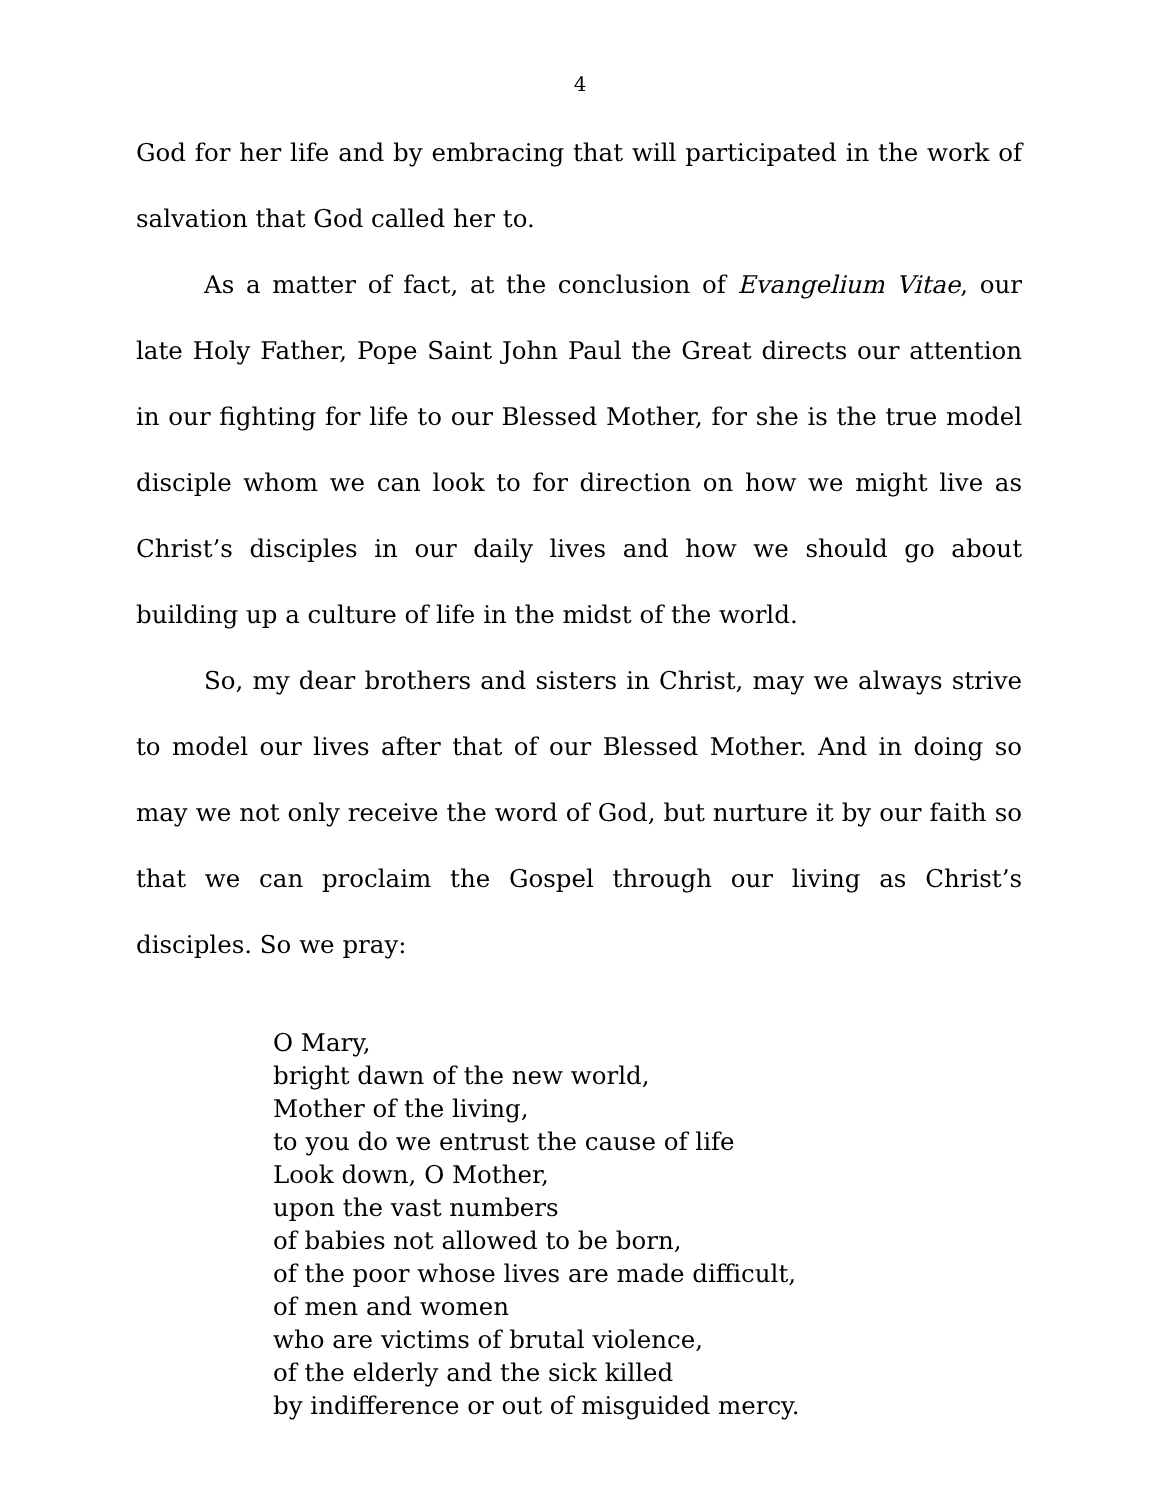4
God for her life and by embracing that will participated in the work of salvation that God called her to.
As a matter of fact, at the conclusion of Evangelium Vitae, our late Holy Father, Pope Saint John Paul the Great directs our attention in our fighting for life to our Blessed Mother, for she is the true model disciple whom we can look to for direction on how we might live as Christ’s disciples in our daily lives and how we should go about building up a culture of life in the midst of the world.
So, my dear brothers and sisters in Christ, may we always strive to model our lives after that of our Blessed Mother. And in doing so may we not only receive the word of God, but nurture it by our faith so that we can proclaim the Gospel through our living as Christ’s disciples. So we pray:
O Mary,
bright dawn of the new world,
Mother of the living,
to you do we entrust the cause of life
Look down, O Mother,
upon the vast numbers
of babies not allowed to be born,
of the poor whose lives are made difficult,
of men and women
who are victims of brutal violence,
of the elderly and the sick killed
by indifference or out of misguided mercy.